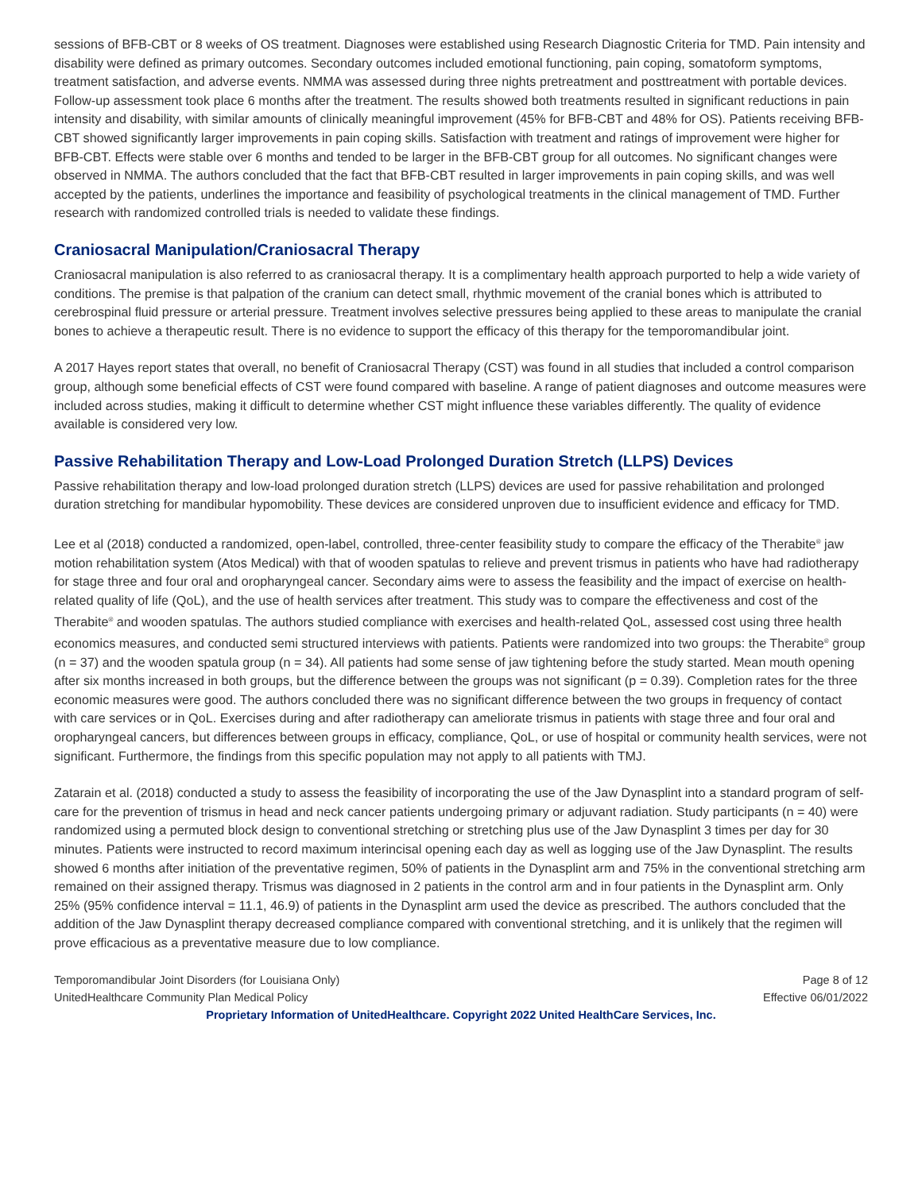sessions of BFB-CBT or 8 weeks of OS treatment. Diagnoses were established using Research Diagnostic Criteria for TMD. Pain intensity and disability were defined as primary outcomes. Secondary outcomes included emotional functioning, pain coping, somatoform symptoms, treatment satisfaction, and adverse events. NMMA was assessed during three nights pretreatment and posttreatment with portable devices. Follow-up assessment took place 6 months after the treatment. The results showed both treatments resulted in significant reductions in pain intensity and disability, with similar amounts of clinically meaningful improvement (45% for BFB-CBT and 48% for OS). Patients receiving BFB-CBT showed significantly larger improvements in pain coping skills. Satisfaction with treatment and ratings of improvement were higher for BFB-CBT. Effects were stable over 6 months and tended to be larger in the BFB-CBT group for all outcomes. No significant changes were observed in NMMA. The authors concluded that the fact that BFB-CBT resulted in larger improvements in pain coping skills, and was well accepted by the patients, underlines the importance and feasibility of psychological treatments in the clinical management of TMD. Further research with randomized controlled trials is needed to validate these findings.
Craniosacral Manipulation/Craniosacral Therapy
Craniosacral manipulation is also referred to as craniosacral therapy. It is a complimentary health approach purported to help a wide variety of conditions. The premise is that palpation of the cranium can detect small, rhythmic movement of the cranial bones which is attributed to cerebrospinal fluid pressure or arterial pressure. Treatment involves selective pressures being applied to these areas to manipulate the cranial bones to achieve a therapeutic result. There is no evidence to support the efficacy of this therapy for the temporomandibular joint.
A 2017 Hayes report states that overall, no benefit of Craniosacral Therapy (CST) was found in all studies that included a control comparison group, although some beneficial effects of CST were found compared with baseline. A range of patient diagnoses and outcome measures were included across studies, making it difficult to determine whether CST might influence these variables differently. The quality of evidence available is considered very low.
Passive Rehabilitation Therapy and Low-Load Prolonged Duration Stretch (LLPS) Devices
Passive rehabilitation therapy and low-load prolonged duration stretch (LLPS) devices are used for passive rehabilitation and prolonged duration stretching for mandibular hypomobility. These devices are considered unproven due to insufficient evidence and efficacy for TMD.
Lee et al (2018) conducted a randomized, open-label, controlled, three-center feasibility study to compare the efficacy of the Therabite<sup>®</sup> jaw motion rehabilitation system (Atos Medical) with that of wooden spatulas to relieve and prevent trismus in patients who have had radiotherapy for stage three and four oral and oropharyngeal cancer. Secondary aims were to assess the feasibility and the impact of exercise on health-related quality of life (QoL), and the use of health services after treatment. This study was to compare the effectiveness and cost of the Therabite<sup>®</sup> and wooden spatulas. The authors studied compliance with exercises and health-related QoL, assessed cost using three health economics measures, and conducted semi structured interviews with patients. Patients were randomized into two groups: the Therabite<sup>®</sup> group (n = 37) and the wooden spatula group (n = 34). All patients had some sense of jaw tightening before the study started. Mean mouth opening after six months increased in both groups, but the difference between the groups was not significant (p = 0.39). Completion rates for the three economic measures were good. The authors concluded there was no significant difference between the two groups in frequency of contact with care services or in QoL. Exercises during and after radiotherapy can ameliorate trismus in patients with stage three and four oral and oropharyngeal cancers, but differences between groups in efficacy, compliance, QoL, or use of hospital or community health services, were not significant. Furthermore, the findings from this specific population may not apply to all patients with TMJ.
Zatarain et al. (2018) conducted a study to assess the feasibility of incorporating the use of the Jaw Dynasplint into a standard program of self-care for the prevention of trismus in head and neck cancer patients undergoing primary or adjuvant radiation. Study participants (n = 40) were randomized using a permuted block design to conventional stretching or stretching plus use of the Jaw Dynasplint 3 times per day for 30 minutes. Patients were instructed to record maximum interincisal opening each day as well as logging use of the Jaw Dynasplint. The results showed 6 months after initiation of the preventative regimen, 50% of patients in the Dynasplint arm and 75% in the conventional stretching arm remained on their assigned therapy. Trismus was diagnosed in 2 patients in the control arm and in four patients in the Dynasplint arm. Only 25% (95% confidence interval = 11.1, 46.9) of patients in the Dynasplint arm used the device as prescribed. The authors concluded that the addition of the Jaw Dynasplint therapy decreased compliance compared with conventional stretching, and it is unlikely that the regimen will prove efficacious as a preventative measure due to low compliance.
Temporomandibular Joint Disorders (for Louisiana Only) Page 8 of 12
UnitedHealthcare Community Plan Medical Policy Effective 06/01/2022
Proprietary Information of UnitedHealthcare. Copyright 2022 United HealthCare Services, Inc.